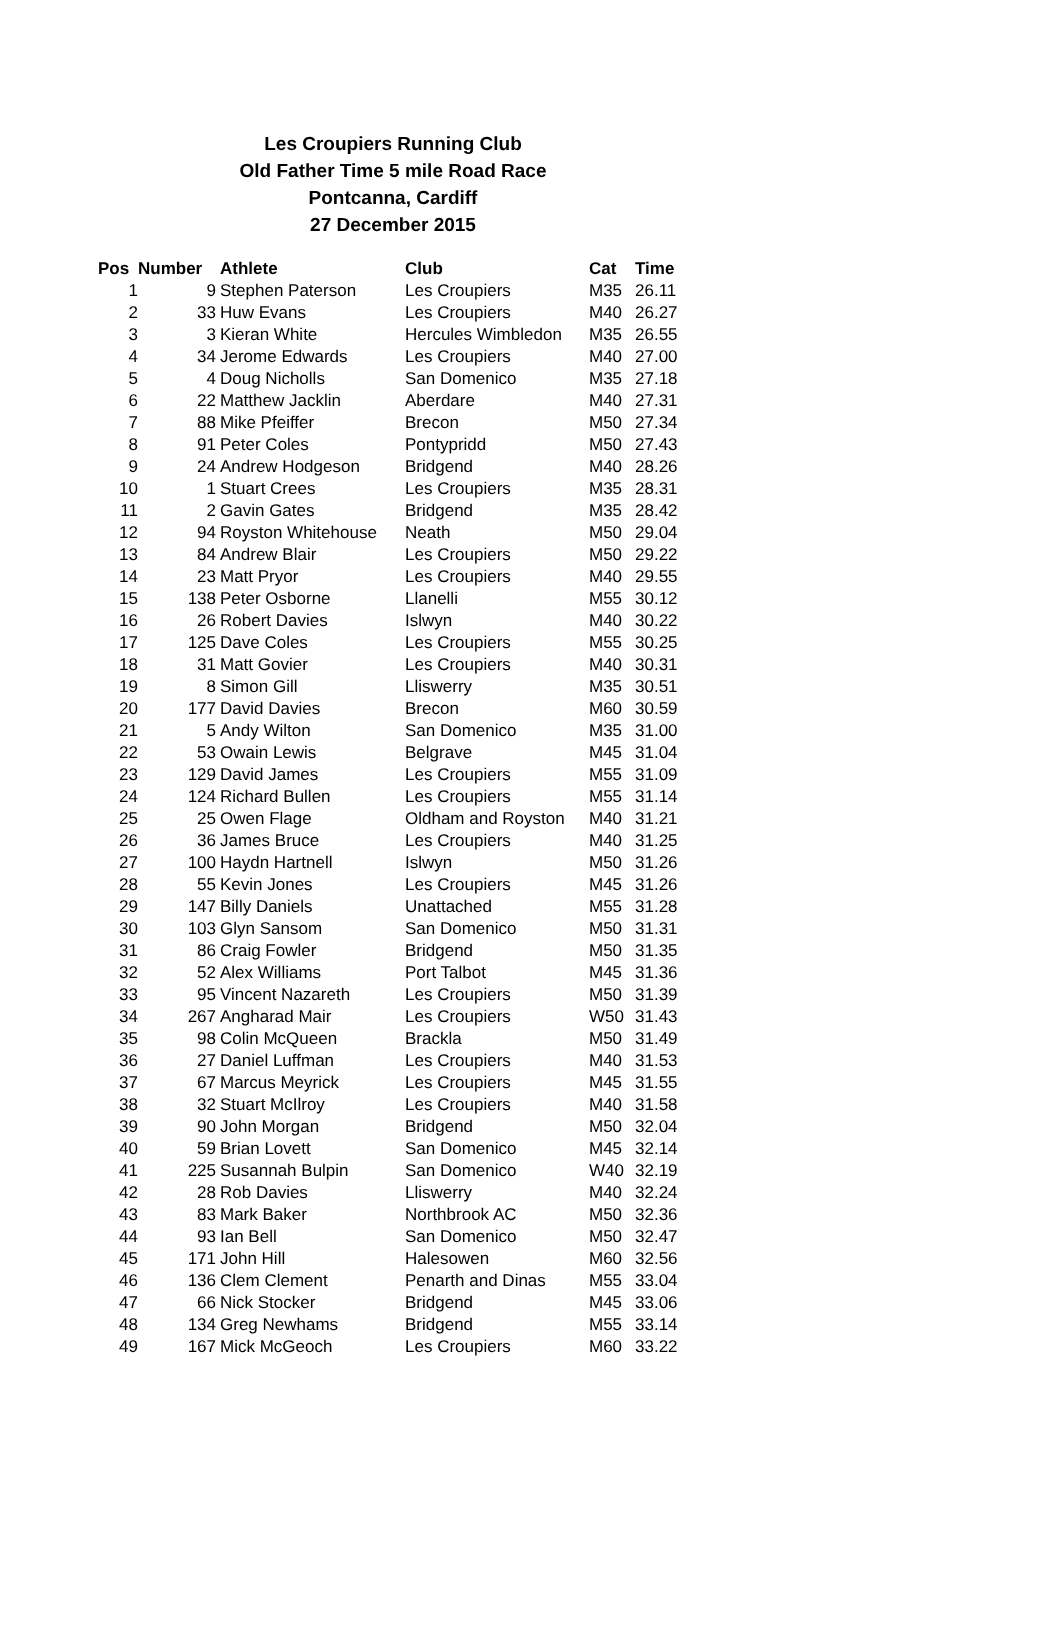Les Croupiers Running Club
Old Father Time 5 mile Road Race
Pontcanna, Cardiff
27 December 2015
| Pos | Number | Athlete | Club | Cat | Time |
| --- | --- | --- | --- | --- | --- |
| 1 | 9 | Stephen Paterson | Les Croupiers | M35 | 26.11 |
| 2 | 33 | Huw Evans | Les Croupiers | M40 | 26.27 |
| 3 | 3 | Kieran White | Hercules Wimbledon | M35 | 26.55 |
| 4 | 34 | Jerome Edwards | Les Croupiers | M40 | 27.00 |
| 5 | 4 | Doug Nicholls | San Domenico | M35 | 27.18 |
| 6 | 22 | Matthew Jacklin | Aberdare | M40 | 27.31 |
| 7 | 88 | Mike Pfeiffer | Brecon | M50 | 27.34 |
| 8 | 91 | Peter Coles | Pontypridd | M50 | 27.43 |
| 9 | 24 | Andrew Hodgeson | Bridgend | M40 | 28.26 |
| 10 | 1 | Stuart Crees | Les Croupiers | M35 | 28.31 |
| 11 | 2 | Gavin Gates | Bridgend | M35 | 28.42 |
| 12 | 94 | Royston Whitehouse | Neath | M50 | 29.04 |
| 13 | 84 | Andrew Blair | Les Croupiers | M50 | 29.22 |
| 14 | 23 | Matt Pryor | Les Croupiers | M40 | 29.55 |
| 15 | 138 | Peter Osborne | Llanelli | M55 | 30.12 |
| 16 | 26 | Robert Davies | Islwyn | M40 | 30.22 |
| 17 | 125 | Dave Coles | Les Croupiers | M55 | 30.25 |
| 18 | 31 | Matt Govier | Les Croupiers | M40 | 30.31 |
| 19 | 8 | Simon Gill | Lliswerry | M35 | 30.51 |
| 20 | 177 | David Davies | Brecon | M60 | 30.59 |
| 21 | 5 | Andy Wilton | San Domenico | M35 | 31.00 |
| 22 | 53 | Owain Lewis | Belgrave | M45 | 31.04 |
| 23 | 129 | David James | Les Croupiers | M55 | 31.09 |
| 24 | 124 | Richard Bullen | Les Croupiers | M55 | 31.14 |
| 25 | 25 | Owen Flage | Oldham and Royston | M40 | 31.21 |
| 26 | 36 | James Bruce | Les Croupiers | M40 | 31.25 |
| 27 | 100 | Haydn Hartnell | Islwyn | M50 | 31.26 |
| 28 | 55 | Kevin Jones | Les Croupiers | M45 | 31.26 |
| 29 | 147 | Billy Daniels | Unattached | M55 | 31.28 |
| 30 | 103 | Glyn Sansom | San Domenico | M50 | 31.31 |
| 31 | 86 | Craig Fowler | Bridgend | M50 | 31.35 |
| 32 | 52 | Alex Williams | Port Talbot | M45 | 31.36 |
| 33 | 95 | Vincent Nazareth | Les Croupiers | M50 | 31.39 |
| 34 | 267 | Angharad Mair | Les Croupiers | W50 | 31.43 |
| 35 | 98 | Colin McQueen | Brackla | M50 | 31.49 |
| 36 | 27 | Daniel Luffman | Les Croupiers | M40 | 31.53 |
| 37 | 67 | Marcus Meyrick | Les Croupiers | M45 | 31.55 |
| 38 | 32 | Stuart McIlroy | Les Croupiers | M40 | 31.58 |
| 39 | 90 | John Morgan | Bridgend | M50 | 32.04 |
| 40 | 59 | Brian Lovett | San Domenico | M45 | 32.14 |
| 41 | 225 | Susannah Bulpin | San Domenico | W40 | 32.19 |
| 42 | 28 | Rob Davies | Lliswerry | M40 | 32.24 |
| 43 | 83 | Mark Baker | Northbrook AC | M50 | 32.36 |
| 44 | 93 | Ian Bell | San Domenico | M50 | 32.47 |
| 45 | 171 | John Hill | Halesowen | M60 | 32.56 |
| 46 | 136 | Clem Clement | Penarth and Dinas | M55 | 33.04 |
| 47 | 66 | Nick Stocker | Bridgend | M45 | 33.06 |
| 48 | 134 | Greg Newhams | Bridgend | M55 | 33.14 |
| 49 | 167 | Mick McGeoch | Les Croupiers | M60 | 33.22 |